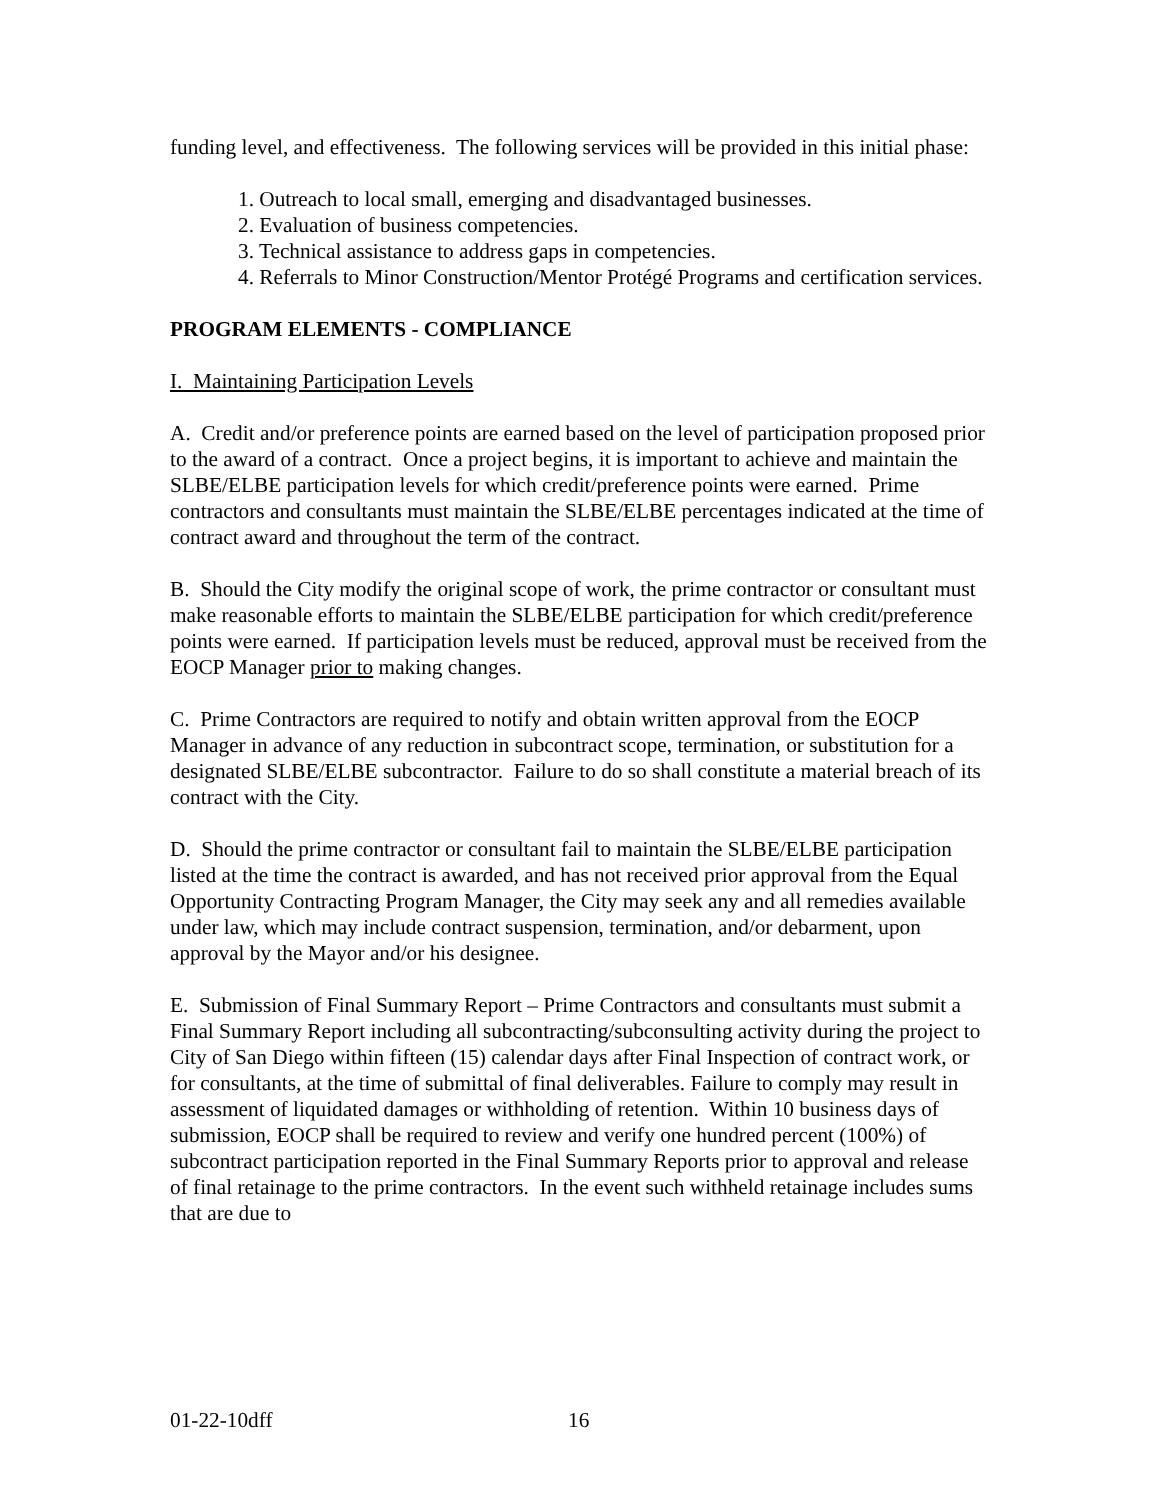funding level, and effectiveness. The following services will be provided in this initial phase:
1. Outreach to local small, emerging and disadvantaged businesses.
2. Evaluation of business competencies.
3. Technical assistance to address gaps in competencies.
4. Referrals to Minor Construction/Mentor Protégé Programs and certification services.
PROGRAM ELEMENTS - COMPLIANCE
I. Maintaining Participation Levels
A. Credit and/or preference points are earned based on the level of participation proposed prior to the award of a contract. Once a project begins, it is important to achieve and maintain the SLBE/ELBE participation levels for which credit/preference points were earned. Prime contractors and consultants must maintain the SLBE/ELBE percentages indicated at the time of contract award and throughout the term of the contract.
B. Should the City modify the original scope of work, the prime contractor or consultant must make reasonable efforts to maintain the SLBE/ELBE participation for which credit/preference points were earned. If participation levels must be reduced, approval must be received from the EOCP Manager prior to making changes.
C. Prime Contractors are required to notify and obtain written approval from the EOCP Manager in advance of any reduction in subcontract scope, termination, or substitution for a designated SLBE/ELBE subcontractor. Failure to do so shall constitute a material breach of its contract with the City.
D. Should the prime contractor or consultant fail to maintain the SLBE/ELBE participation listed at the time the contract is awarded, and has not received prior approval from the Equal Opportunity Contracting Program Manager, the City may seek any and all remedies available under law, which may include contract suspension, termination, and/or debarment, upon approval by the Mayor and/or his designee.
E. Submission of Final Summary Report – Prime Contractors and consultants must submit a Final Summary Report including all subcontracting/subconsulting activity during the project to City of San Diego within fifteen (15) calendar days after Final Inspection of contract work, or for consultants, at the time of submittal of final deliverables. Failure to comply may result in assessment of liquidated damages or withholding of retention. Within 10 business days of submission, EOCP shall be required to review and verify one hundred percent (100%) of subcontract participation reported in the Final Summary Reports prior to approval and release of final retainage to the prime contractors. In the event such withheld retainage includes sums that are due to
01-22-10dff 16